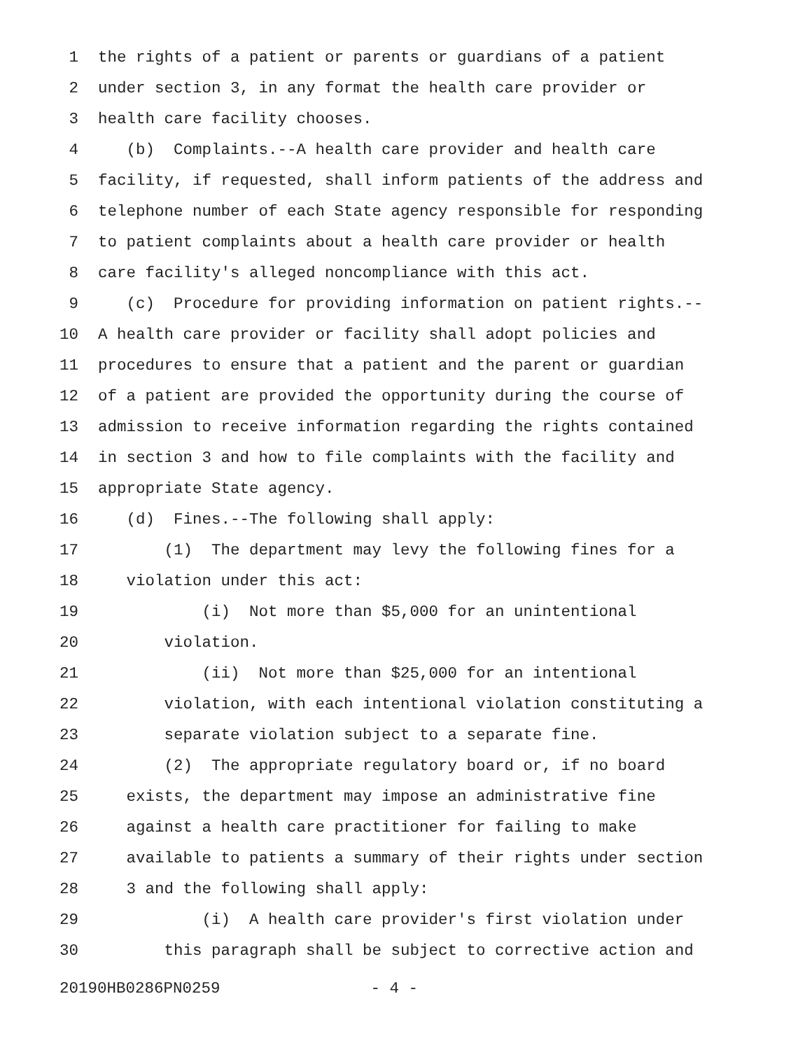1 the rights of a patient or parents or guardians of a patient
2 under section 3, in any format the health care provider or
3 health care facility chooses.
4 (b) Complaints.--A health care provider and health care
5 facility, if requested, shall inform patients of the address and
6 telephone number of each State agency responsible for responding
7 to patient complaints about a health care provider or health
8 care facility's alleged noncompliance with this act.
9 (c) Procedure for providing information on patient rights.--
10 A health care provider or facility shall adopt policies and
11 procedures to ensure that a patient and the parent or guardian
12 of a patient are provided the opportunity during the course of
13 admission to receive information regarding the rights contained
14 in section 3 and how to file complaints with the facility and
15 appropriate State agency.
16 (d) Fines.--The following shall apply:
17 (1) The department may levy the following fines for a
18 violation under this act:
19 (i) Not more than $5,000 for an unintentional
20 violation.
21 (ii) Not more than $25,000 for an intentional
22 violation, with each intentional violation constituting a
23 separate violation subject to a separate fine.
24 (2) The appropriate regulatory board or, if no board
25 exists, the department may impose an administrative fine
26 against a health care practitioner for failing to make
27 available to patients a summary of their rights under section
28 3 and the following shall apply:
29 (i) A health care provider's first violation under
30 this paragraph shall be subject to corrective action and
20190HB0286PN0259 - 4 -